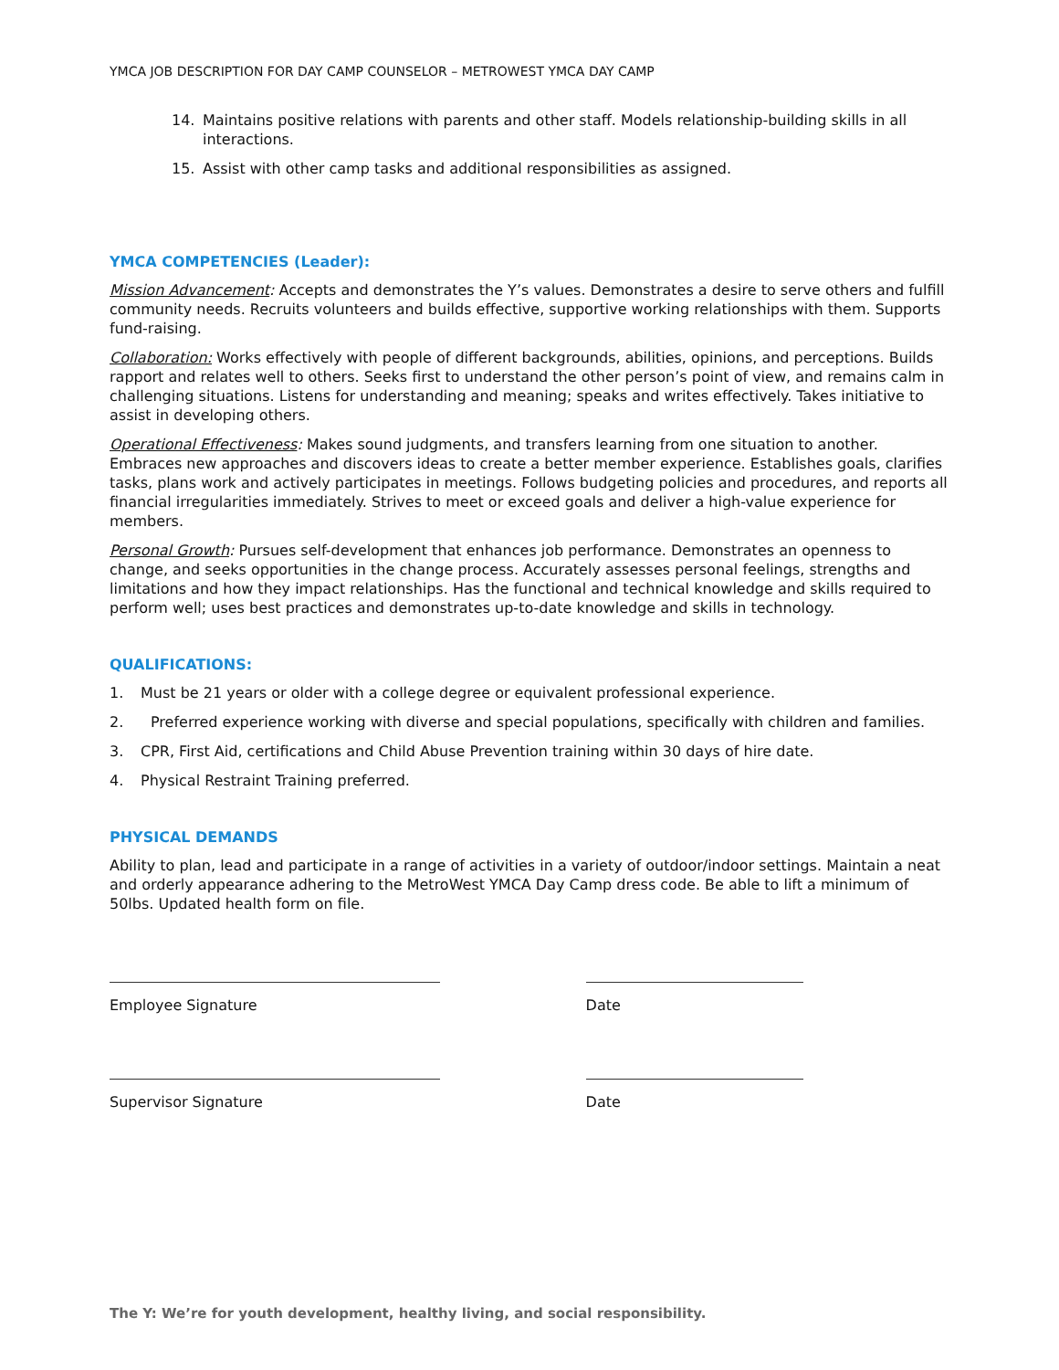YMCA JOB DESCRIPTION FOR DAY CAMP COUNSELOR – METROWEST YMCA DAY CAMP
14. Maintains positive relations with parents and other staff. Models relationship-building skills in all interactions.
15. Assist with other camp tasks and additional responsibilities as assigned.
YMCA COMPETENCIES (Leader):
Mission Advancement: Accepts and demonstrates the Y’s values. Demonstrates a desire to serve others and fulfill community needs. Recruits volunteers and builds effective, supportive working relationships with them. Supports fund-raising.
Collaboration: Works effectively with people of different backgrounds, abilities, opinions, and perceptions. Builds rapport and relates well to others. Seeks first to understand the other person’s point of view, and remains calm in challenging situations. Listens for understanding and meaning; speaks and writes effectively. Takes initiative to assist in developing others.
Operational Effectiveness: Makes sound judgments, and transfers learning from one situation to another. Embraces new approaches and discovers ideas to create a better member experience. Establishes goals, clarifies tasks, plans work and actively participates in meetings. Follows budgeting policies and procedures, and reports all financial irregularities immediately. Strives to meet or exceed goals and deliver a high-value experience for members.
Personal Growth: Pursues self-development that enhances job performance. Demonstrates an openness to change, and seeks opportunities in the change process. Accurately assesses personal feelings, strengths and limitations and how they impact relationships. Has the functional and technical knowledge and skills required to perform well; uses best practices and demonstrates up-to-date knowledge and skills in technology.
QUALIFICATIONS:
1. Must be 21 years or older with a college degree or equivalent professional experience.
2. Preferred experience working with diverse and special populations, specifically with children and families.
3. CPR, First Aid, certifications and Child Abuse Prevention training within 30 days of hire date.
4. Physical Restraint Training preferred.
PHYSICAL DEMANDS
Ability to plan, lead and participate in a range of activities in a variety of outdoor/indoor settings. Maintain a neat and orderly appearance adhering to the MetroWest YMCA Day Camp dress code. Be able to lift a minimum of 50lbs. Updated health form on file.
Employee Signature Date
Supervisor Signature Date
The Y: We’re for youth development, healthy living, and social responsibility.